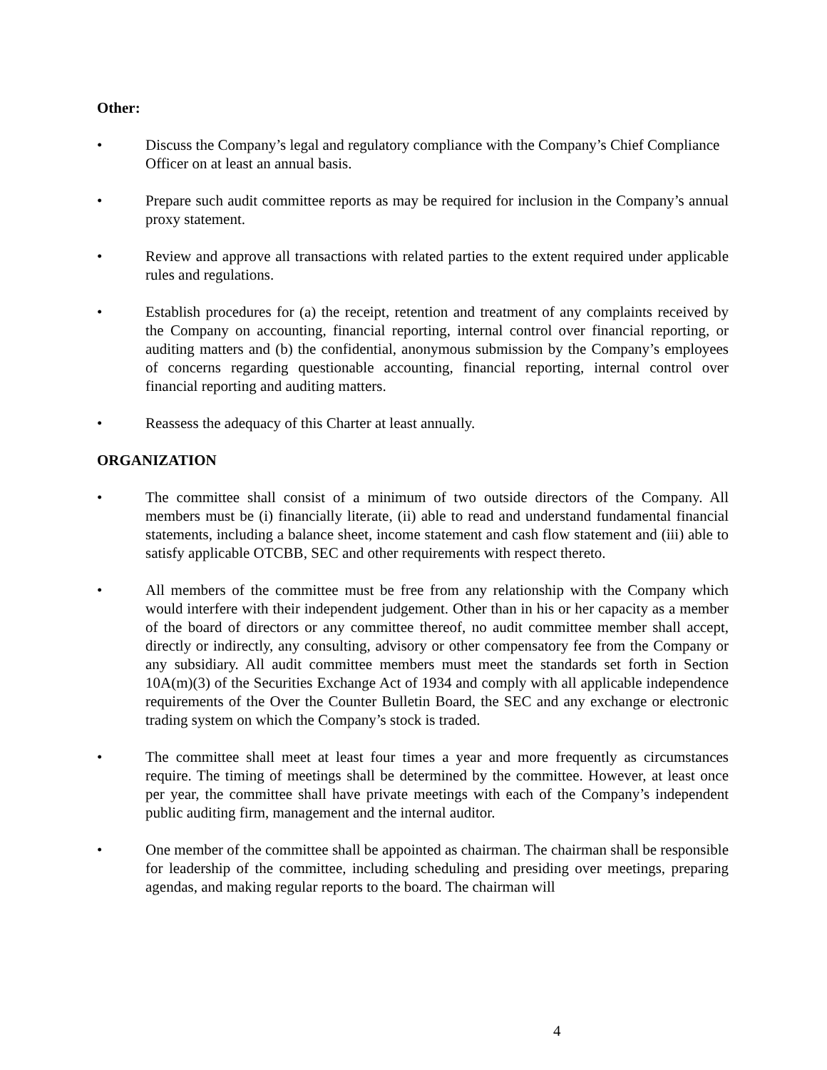Other:
• Discuss the Company’s legal and regulatory compliance with the Company’s Chief Compliance Officer on at least an annual basis.
• Prepare such audit committee reports as may be required for inclusion in the Company’s annual proxy statement.
• Review and approve all transactions with related parties to the extent required under applicable rules and regulations.
• Establish procedures for (a) the receipt, retention and treatment of any complaints received by the Company on accounting, financial reporting, internal control over financial reporting, or auditing matters and (b) the confidential, anonymous submission by the Company’s employees of concerns regarding questionable accounting, financial reporting, internal control over financial reporting and auditing matters.
• Reassess the adequacy of this Charter at least annually.
ORGANIZATION
• The committee shall consist of a minimum of two outside directors of the Company. All members must be (i) financially literate, (ii) able to read and understand fundamental financial statements, including a balance sheet, income statement and cash flow statement and (iii) able to satisfy applicable OTCBB, SEC and other requirements with respect thereto.
• All members of the committee must be free from any relationship with the Company which would interfere with their independent judgement. Other than in his or her capacity as a member of the board of directors or any committee thereof, no audit committee member shall accept, directly or indirectly, any consulting, advisory or other compensatory fee from the Company or any subsidiary. All audit committee members must meet the standards set forth in Section 10A(m)(3) of the Securities Exchange Act of 1934 and comply with all applicable independence requirements of the Over the Counter Bulletin Board, the SEC and any exchange or electronic trading system on which the Company’s stock is traded.
• The committee shall meet at least four times a year and more frequently as circumstances require. The timing of meetings shall be determined by the committee. However, at least once per year, the committee shall have private meetings with each of the Company’s independent public auditing firm, management and the internal auditor.
• One member of the committee shall be appointed as chairman. The chairman shall be responsible for leadership of the committee, including scheduling and presiding over meetings, preparing agendas, and making regular reports to the board. The chairman will
4